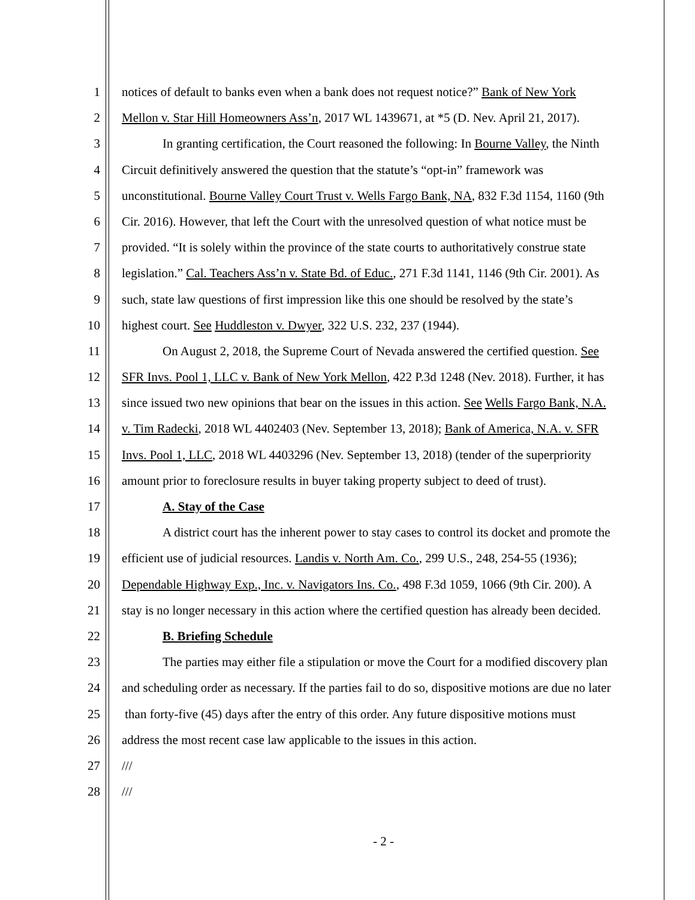1 notices of default to banks even when a bank does not request notice?” Bank of New York
2 Mellon v. Star Hill Homeowners Ass’n, 2017 WL 1439671, at *5 (D. Nev. April 21, 2017).
3 In granting certification, the Court reasoned the following: In Bourne Valley, the Ninth
4 Circuit definitively answered the question that the statute’s “opt-in” framework was
5 unconstitutional. Bourne Valley Court Trust v. Wells Fargo Bank, NA, 832 F.3d 1154, 1160 (9th
6 Cir. 2016). However, that left the Court with the unresolved question of what notice must be
7 provided. “It is solely within the province of the state courts to authoritatively construe state
8 legislation.” Cal. Teachers Ass’n v. State Bd. of Educ., 271 F.3d 1141, 1146 (9th Cir. 2001). As
9 such, state law questions of first impression like this one should be resolved by the state’s
10 highest court. See Huddleston v. Dwyer, 322 U.S. 232, 237 (1944).
11 On August 2, 2018, the Supreme Court of Nevada answered the certified question. See
12 SFR Invs. Pool 1, LLC v. Bank of New York Mellon, 422 P.3d 1248 (Nev. 2018). Further, it has
13 since issued two new opinions that bear on the issues in this action. See Wells Fargo Bank, N.A.
14 v. Tim Radecki, 2018 WL 4402403 (Nev. September 13, 2018); Bank of America, N.A. v. SFR
15 Invs. Pool 1, LLC, 2018 WL 4403296 (Nev. September 13, 2018) (tender of the superpriority
16 amount prior to foreclosure results in buyer taking property subject to deed of trust).
17 A. Stay of the Case
18 A district court has the inherent power to stay cases to control its docket and promote the
19 efficient use of judicial resources. Landis v. North Am. Co., 299 U.S., 248, 254-55 (1936);
20 Dependable Highway Exp., Inc. v. Navigators Ins. Co., 498 F.3d 1059, 1066 (9th Cir. 200). A
21 stay is no longer necessary in this action where the certified question has already been decided.
22 B. Briefing Schedule
23 The parties may either file a stipulation or move the Court for a modified discovery plan
24 and scheduling order as necessary. If the parties fail to do so, dispositive motions are due no later
25 than forty-five (45) days after the entry of this order. Any future dispositive motions must
26 address the most recent case law applicable to the issues in this action.
27 ///
28 ///
- 2 -